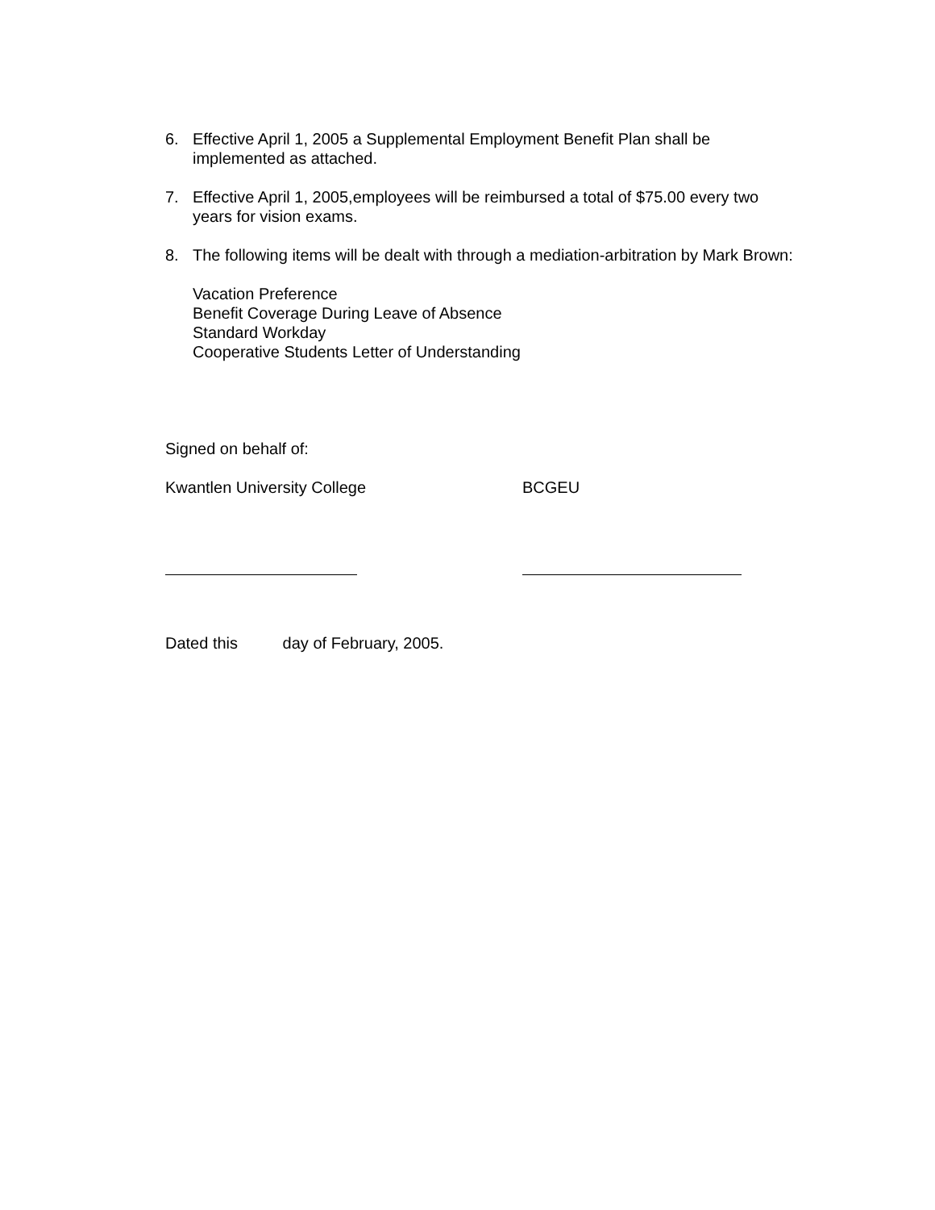6. Effective April 1, 2005 a Supplemental Employment Benefit Plan shall be implemented as attached.
7. Effective April 1, 2005,employees will be reimbursed a total of $75.00 every two years for vision exams.
8. The following items will be dealt with through a mediation-arbitration by Mark Brown:
Vacation Preference
Benefit Coverage During Leave of Absence
Standard Workday
Cooperative Students Letter of Understanding
Signed on behalf of:
Kwantlen University College BCGEU
Dated this day of February, 2005.